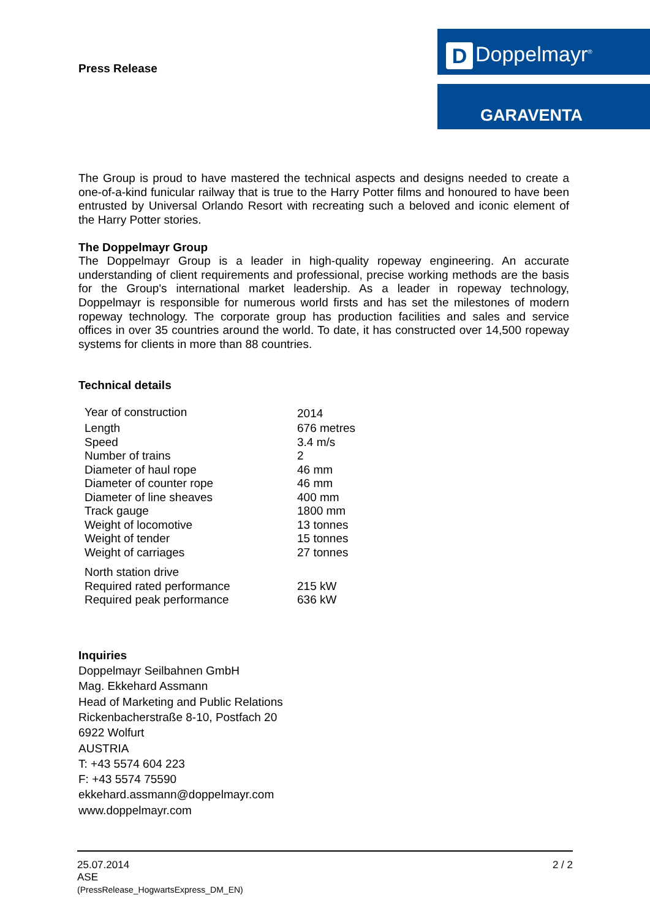Press Release
D Doppelmayr<sup>®</sup>
GARAVENTA
The Group is proud to have mastered the technical aspects and designs needed to create a one-of-a-kind funicular railway that is true to the Harry Potter films and honoured to have been entrusted by Universal Orlando Resort with recreating such a beloved and iconic element of the Harry Potter stories.
The Doppelmayr Group
The Doppelmayr Group is a leader in high-quality ropeway engineering. An accurate understanding of client requirements and professional, precise working methods are the basis for the Group's international market leadership. As a leader in ropeway technology, Doppelmayr is responsible for numerous world firsts and has set the milestones of modern ropeway technology. The corporate group has production facilities and sales and service offices in over 35 countries around the world. To date, it has constructed over 14,500 ropeway systems for clients in more than 88 countries.
Technical details
| Year of construction | 2014 |
| Length | 676 metres |
| Speed | 3.4 m/s |
| Number of trains | 2 |
| Diameter of haul rope | 46 mm |
| Diameter of counter rope | 46 mm |
| Diameter of line sheaves | 400 mm |
| Track gauge | 1800 mm |
| Weight of locomotive | 13 tonnes |
| Weight of tender | 15 tonnes |
| Weight of carriages | 27 tonnes |
| North station drive | |
| Required rated performance | 215 kW |
| Required peak performance | 636 kW |
Inquiries
Doppelmayr Seilbahnen GmbH
Mag. Ekkehard Assmann
Head of Marketing and Public Relations
Rickenbacherstraße 8-10, Postfach 20
6922 Wolfurt
AUSTRIA
T: +43 5574 604 223
F: +43 5574 75590
ekkehard.assmann@doppelmayr.com
www.doppelmayr.com
25.07.2014 2 / 2
ASE
(PressRelease_HogwartsExpress_DM_EN)